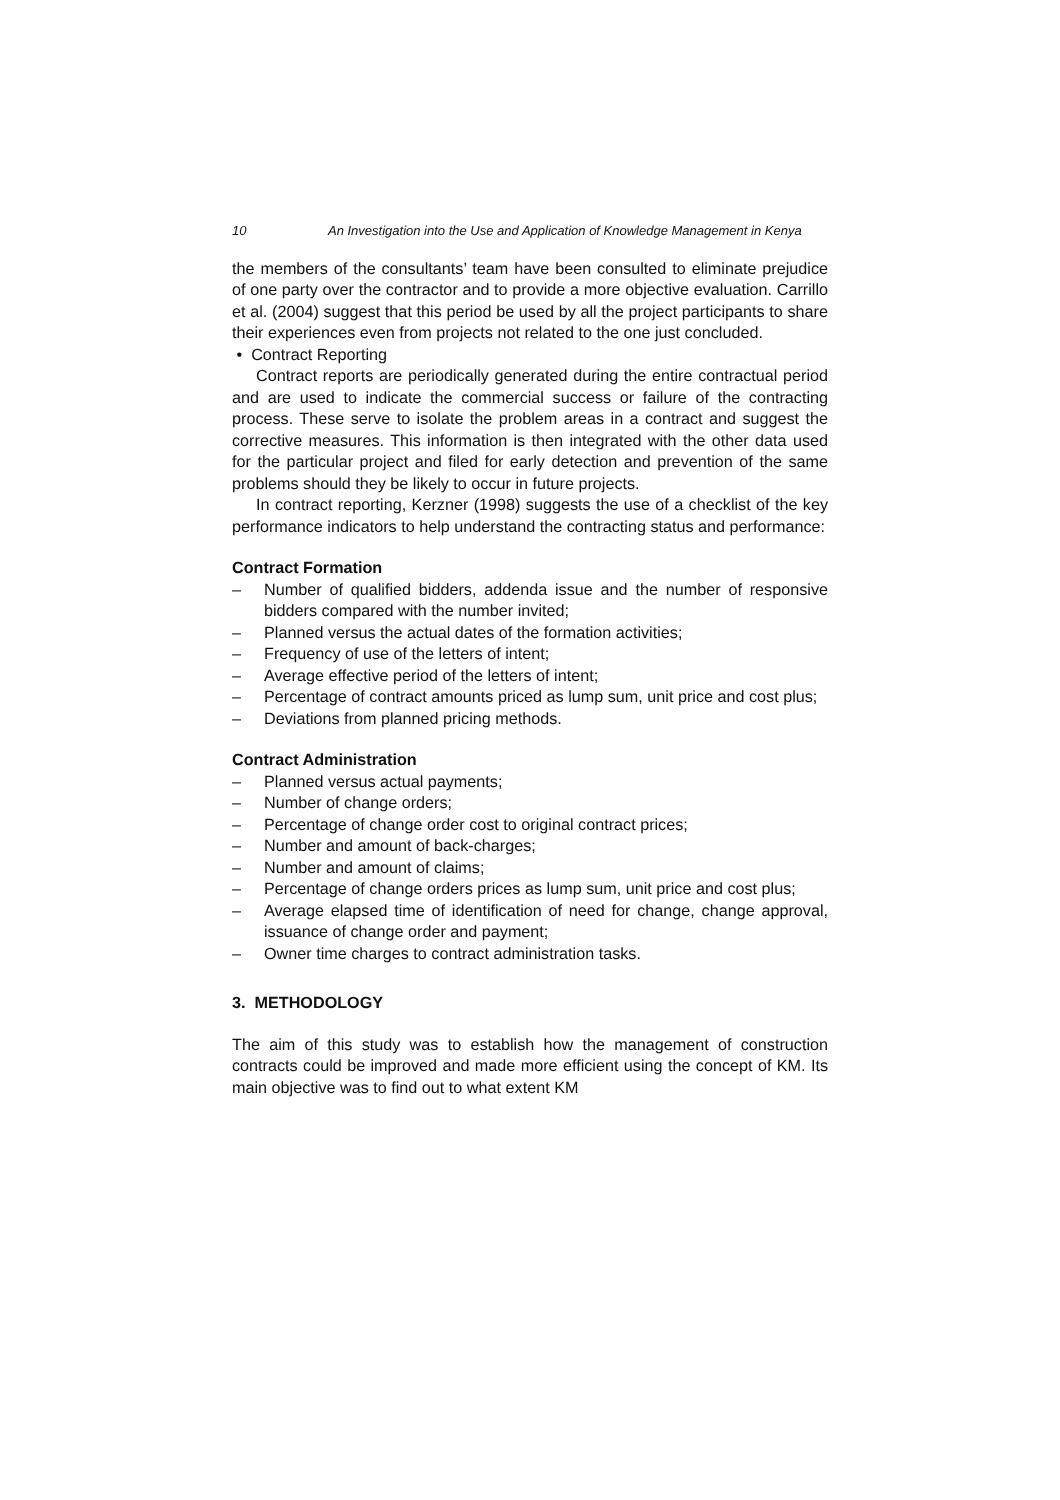10 An Investigation into the Use and Application of Knowledge Management in Kenya
the members of the consultants’ team have been consulted to eliminate prejudice of one party over the contractor and to provide a more objective evaluation. Carrillo et al. (2004) suggest that this period be used by all the project participants to share their experiences even from projects not related to the one just concluded.
• Contract Reporting
Contract reports are periodically generated during the entire contractual period and are used to indicate the commercial success or failure of the contracting process. These serve to isolate the problem areas in a contract and suggest the corrective measures. This information is then integrated with the other data used for the particular project and filed for early detection and prevention of the same problems should they be likely to occur in future projects.
In contract reporting, Kerzner (1998) suggests the use of a checklist of the key performance indicators to help understand the contracting status and performance:
Contract Formation
– Number of qualified bidders, addenda issue and the number of responsive bidders compared with the number invited;
– Planned versus the actual dates of the formation activities;
– Frequency of use of the letters of intent;
– Average effective period of the letters of intent;
– Percentage of contract amounts priced as lump sum, unit price and cost plus;
– Deviations from planned pricing methods.
Contract Administration
– Planned versus actual payments;
– Number of change orders;
– Percentage of change order cost to original contract prices;
– Number and amount of back-charges;
– Number and amount of claims;
– Percentage of change orders prices as lump sum, unit price and cost plus;
– Average elapsed time of identification of need for change, change approval, issuance of change order and payment;
– Owner time charges to contract administration tasks.
3. METHODOLOGY
The aim of this study was to establish how the management of construction contracts could be improved and made more efficient using the concept of KM. Its main objective was to find out to what extent KM